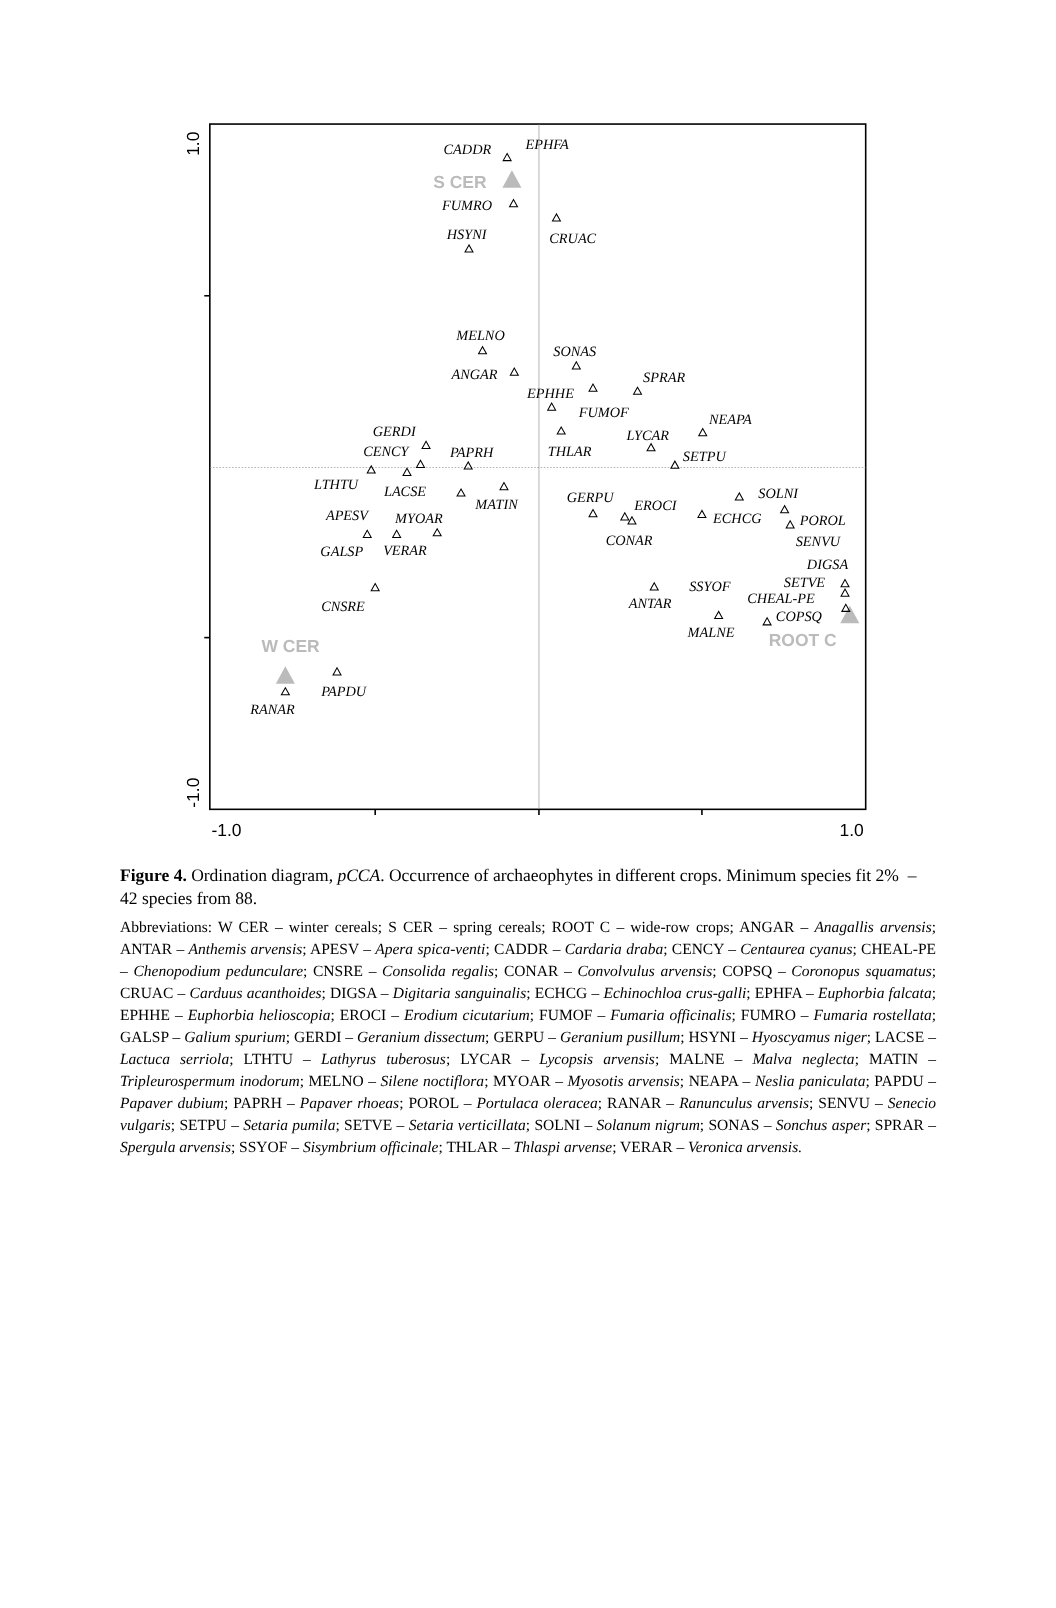1.0
-1.0
-1.0
1.0
S CER
W CER
ROOT C
CADDR
EPHFA
FUMRO
CRUAC
HSYNI
MELNO
SONAS
ANGAR
SPRAR
EPHHE
FUMOF
NEAPA
LYCAR
GERDI
CENCY
PAPRH
THLAR
SETPU
LTHTU
LACSE
MATIN
GERPU
EROCI
SOLNI
APESV
MYOAR
ECHCG
POROL
CONAR
SENVU
GALSP
VERAR
DIGSA
SSYOF
SETVE
CHEAL-PE
CNSRE
ANTAR
COPSQ
MALNE
PAPDU
RANAR
Figure 4. Ordination diagram, pCCA. Occurrence of archaeophytes in different crops. Minimum species fit 2% – 42 species from 88.
Abbreviations: W CER – winter cereals; S CER – spring cereals; ROOT C – wide-row crops; ANGAR – Anagallis arvensis; ANTAR – Anthemis arvensis; APESV – Apera spica-venti; CADDR – Cardaria draba; CENCY – Centaurea cyanus; CHEAL-PE – Chenopodium pedunculare; CNSRE – Consolida regalis; CONAR – Convolvulus arvensis; COPSQ – Coronopus squamatus; CRUAC – Carduus acanthoides; DIGSA – Digitaria sanguinalis; ECHCG – Echinochloa crus-galli; EPHFA – Euphorbia falcata; EPHHE – Euphorbia helioscopia; EROCI – Erodium cicutarium; FUMOF – Fumaria officinalis; FUMRO – Fumaria rostellata; GALSP – Galium spurium; GERDI – Geranium dissectum; GERPU – Geranium pusillum; HSYNI – Hyoscyamus niger; LACSE – Lactuca serriola; LTHTU – Lathyrus tuberosus; LYCAR – Lycopsis arvensis; MALNE – Malva neglecta; MATIN – Tripleurospermum inodorum; MELNO – Silene noctiflora; MYOAR – Myosotis arvensis; NEAPA – Neslia paniculata; PAPDU – Papaver dubium; PAPRH – Papaver rhoeas; POROL – Portulaca oleracea; RANAR – Ranunculus arvensis; SENVU – Senecio vulgaris; SETPU – Setaria pumila; SETVE – Setaria verticillata; SOLNI – Solanum nigrum; SONAS – Sonchus asper; SPRAR – Spergula arvensis; SSYOF – Sisymbrium officinale; THLAR – Thlaspi arvense; VERAR – Veronica arvensis.